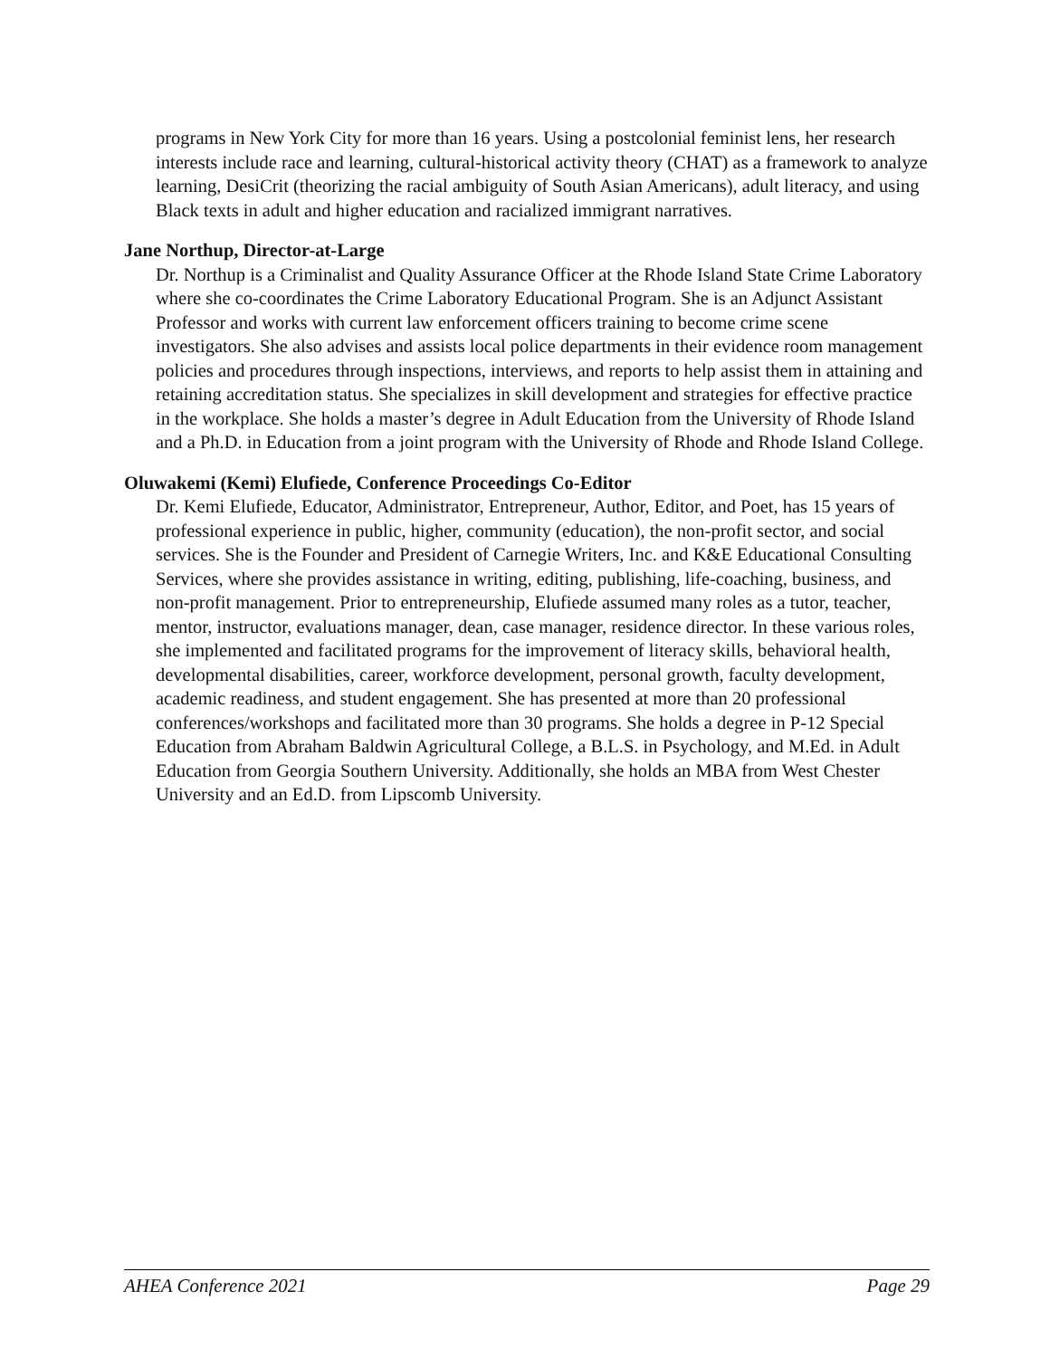programs in New York City for more than 16 years. Using a postcolonial feminist lens, her research interests include race and learning, cultural-historical activity theory (CHAT) as a framework to analyze learning, DesiCrit (theorizing the racial ambiguity of South Asian Americans), adult literacy, and using Black texts in adult and higher education and racialized immigrant narratives.
Jane Northup, Director-at-Large
Dr. Northup is a Criminalist and Quality Assurance Officer at the Rhode Island State Crime Laboratory where she co-coordinates the Crime Laboratory Educational Program. She is an Adjunct Assistant Professor and works with current law enforcement officers training to become crime scene investigators. She also advises and assists local police departments in their evidence room management policies and procedures through inspections, interviews, and reports to help assist them in attaining and retaining accreditation status. She specializes in skill development and strategies for effective practice in the workplace. She holds a master’s degree in Adult Education from the University of Rhode Island and a Ph.D. in Education from a joint program with the University of Rhode and Rhode Island College.
Oluwakemi (Kemi) Elufiede, Conference Proceedings Co-Editor
Dr. Kemi Elufiede, Educator, Administrator, Entrepreneur, Author, Editor, and Poet, has 15 years of professional experience in public, higher, community (education), the non-profit sector, and social services. She is the Founder and President of Carnegie Writers, Inc. and K&E Educational Consulting Services, where she provides assistance in writing, editing, publishing, life-coaching, business, and non-profit management. Prior to entrepreneurship, Elufiede assumed many roles as a tutor, teacher, mentor, instructor, evaluations manager, dean, case manager, residence director. In these various roles, she implemented and facilitated programs for the improvement of literacy skills, behavioral health, developmental disabilities, career, workforce development, personal growth, faculty development, academic readiness, and student engagement. She has presented at more than 20 professional conferences/workshops and facilitated more than 30 programs. She holds a degree in P-12 Special Education from Abraham Baldwin Agricultural College, a B.L.S. in Psychology, and M.Ed. in Adult Education from Georgia Southern University. Additionally, she holds an MBA from West Chester University and an Ed.D. from Lipscomb University.
AHEA Conference 2021 Page 29